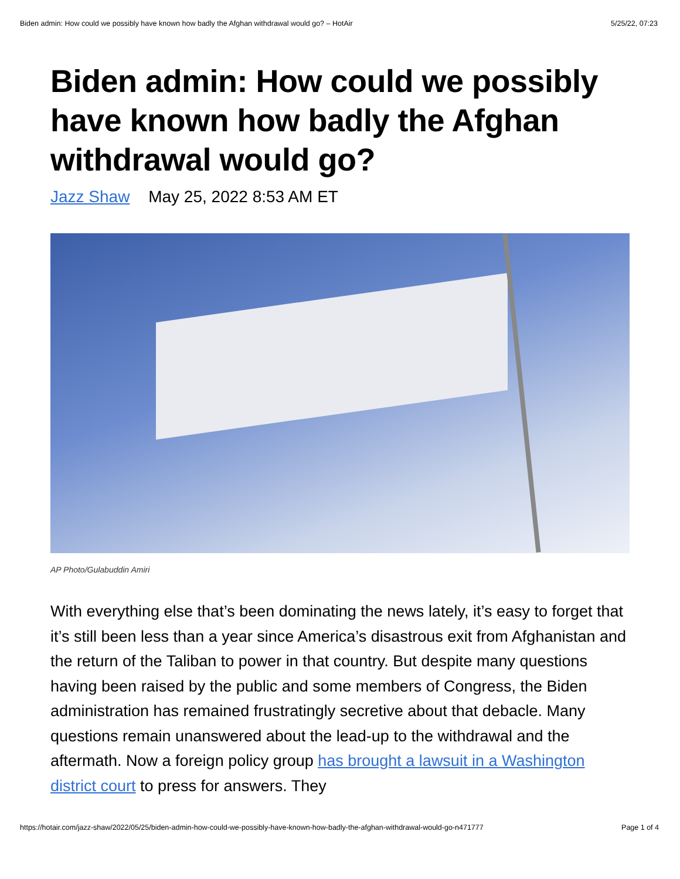Biden admin: How could we possibly have known how badly the Afghan withdrawal would go? – HotAir 5/25/22, 07:23
Biden admin: How could we possibly have known how badly the Afghan withdrawal would go?
Jazz Shaw May 25, 2022 8:53 AM ET
AP Photo/Gulabuddin Amiri
With everything else that’s been dominating the news lately, it’s easy to forget that it’s still been less than a year since America’s disastrous exit from Afghanistan and the return of the Taliban to power in that country. But despite many questions having been raised by the public and some members of Congress, the Biden administration has remained frustratingly secretive about that debacle. Many questions remain unanswered about the lead-up to the withdrawal and the aftermath. Now a foreign policy group has brought a lawsuit in a Washington district court to press for answers. They
https://hotair.com/jazz-shaw/2022/05/25/biden-admin-how-could-we-possibly-have-known-how-badly-the-afghan-withdrawal-would-go-n471777 Page 1 of 4